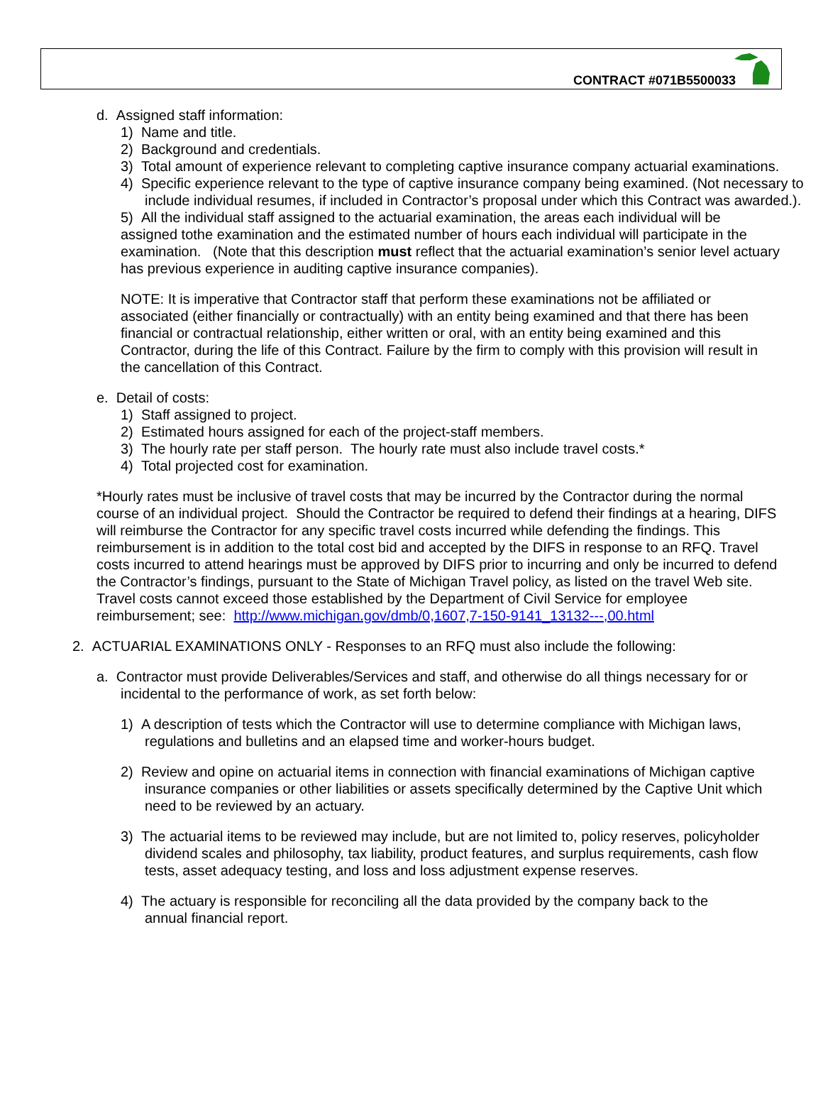CONTRACT #071B5500033
d. Assigned staff information:
1) Name and title.
2) Background and credentials.
3) Total amount of experience relevant to completing captive insurance company actuarial examinations.
4) Specific experience relevant to the type of captive insurance company being examined. (Not necessary to include individual resumes, if included in Contractor’s proposal under which this Contract was awarded.).
5) All the individual staff assigned to the actuarial examination, the areas each individual will be assigned tothe examination and the estimated number of hours each individual will participate in the examination. (Note that this description must reflect that the actuarial examination’s senior level actuary has previous experience in auditing captive insurance companies).
NOTE: It is imperative that Contractor staff that perform these examinations not be affiliated or associated (either financially or contractually) with an entity being examined and that there has been financial or contractual relationship, either written or oral, with an entity being examined and this Contractor, during the life of this Contract. Failure by the firm to comply with this provision will result in the cancellation of this Contract.
e. Detail of costs:
1) Staff assigned to project.
2) Estimated hours assigned for each of the project-staff members.
3) The hourly rate per staff person. The hourly rate must also include travel costs.*
4) Total projected cost for examination.
*Hourly rates must be inclusive of travel costs that may be incurred by the Contractor during the normal course of an individual project. Should the Contractor be required to defend their findings at a hearing, DIFS will reimburse the Contractor for any specific travel costs incurred while defending the findings. This reimbursement is in addition to the total cost bid and accepted by the DIFS in response to an RFQ. Travel costs incurred to attend hearings must be approved by DIFS prior to incurring and only be incurred to defend the Contractor’s findings, pursuant to the State of Michigan Travel policy, as listed on the travel Web site. Travel costs cannot exceed those established by the Department of Civil Service for employee reimbursement; see: http://www.michigan.gov/dmb/0,1607,7-150-9141_13132---,00.html
2. ACTUARIAL EXAMINATIONS ONLY - Responses to an RFQ must also include the following:
a. Contractor must provide Deliverables/Services and staff, and otherwise do all things necessary for or incidental to the performance of work, as set forth below:
1) A description of tests which the Contractor will use to determine compliance with Michigan laws, regulations and bulletins and an elapsed time and worker-hours budget.
2) Review and opine on actuarial items in connection with financial examinations of Michigan captive insurance companies or other liabilities or assets specifically determined by the Captive Unit which need to be reviewed by an actuary.
3) The actuarial items to be reviewed may include, but are not limited to, policy reserves, policyholder dividend scales and philosophy, tax liability, product features, and surplus requirements, cash flow tests, asset adequacy testing, and loss and loss adjustment expense reserves.
4) The actuary is responsible for reconciling all the data provided by the company back to the annual financial report.